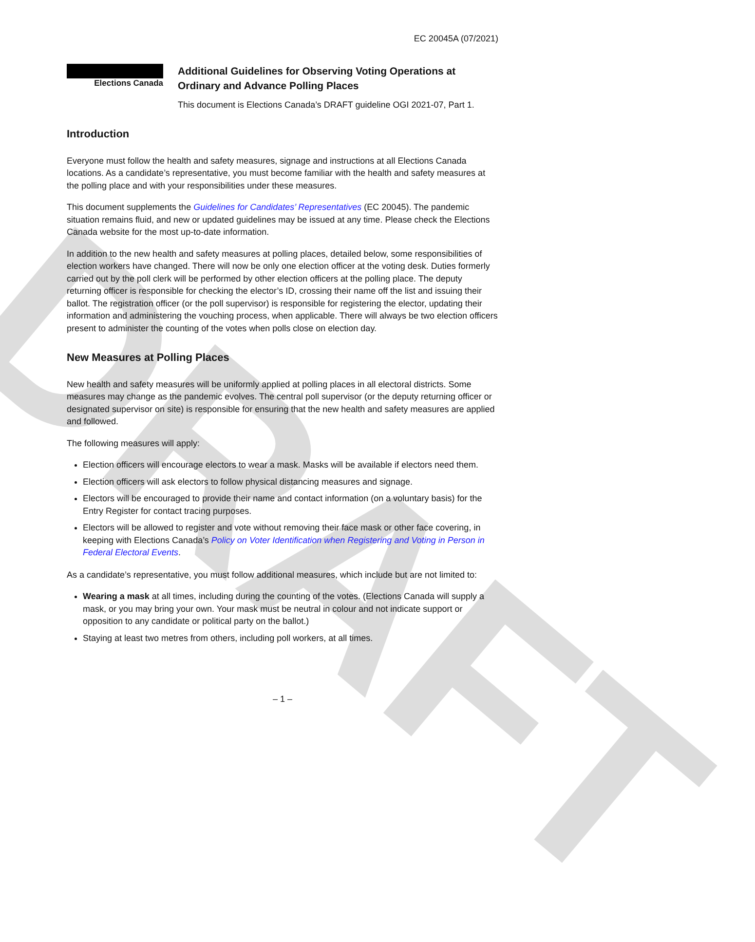DRAFT
EC 20045A (07/2021)
Elections Canada
Additional Guidelines for Observing Voting Operations at Ordinary and Advance Polling Places
This document is Elections Canada’s DRAFT guideline OGI 2021-07, Part 1.
Introduction
Everyone must follow the health and safety measures, signage and instructions at all Elections Canada locations. As a candidate’s representative, you must become familiar with the health and safety measures at the polling place and with your responsibilities under these measures.
This document supplements the Guidelines for Candidates’ Representatives (EC 20045). The pandemic situation remains fluid, and new or updated guidelines may be issued at any time. Please check the Elections Canada website for the most up-to-date information.
In addition to the new health and safety measures at polling places, detailed below, some responsibilities of election workers have changed. There will now be only one election officer at the voting desk. Duties formerly carried out by the poll clerk will be performed by other election officers at the polling place. The deputy returning officer is responsible for checking the elector’s ID, crossing their name off the list and issuing their ballot. The registration officer (or the poll supervisor) is responsible for registering the elector, updating their information and administering the vouching process, when applicable. There will always be two election officers present to administer the counting of the votes when polls close on election day.
New Measures at Polling Places
New health and safety measures will be uniformly applied at polling places in all electoral districts. Some measures may change as the pandemic evolves. The central poll supervisor (or the deputy returning officer or designated supervisor on site) is responsible for ensuring that the new health and safety measures are applied and followed.
The following measures will apply:
Election officers will encourage electors to wear a mask. Masks will be available if electors need them.
Election officers will ask electors to follow physical distancing measures and signage.
Electors will be encouraged to provide their name and contact information (on a voluntary basis) for the Entry Register for contact tracing purposes.
Electors will be allowed to register and vote without removing their face mask or other face covering, in keeping with Elections Canada’s Policy on Voter Identification when Registering and Voting in Person in Federal Electoral Events.
As a candidate’s representative, you must follow additional measures, which include but are not limited to:
Wearing a mask at all times, including during the counting of the votes. (Elections Canada will supply a mask, or you may bring your own. Your mask must be neutral in colour and not indicate support or opposition to any candidate or political party on the ballot.)
Staying at least two metres from others, including poll workers, at all times.
– 1 –